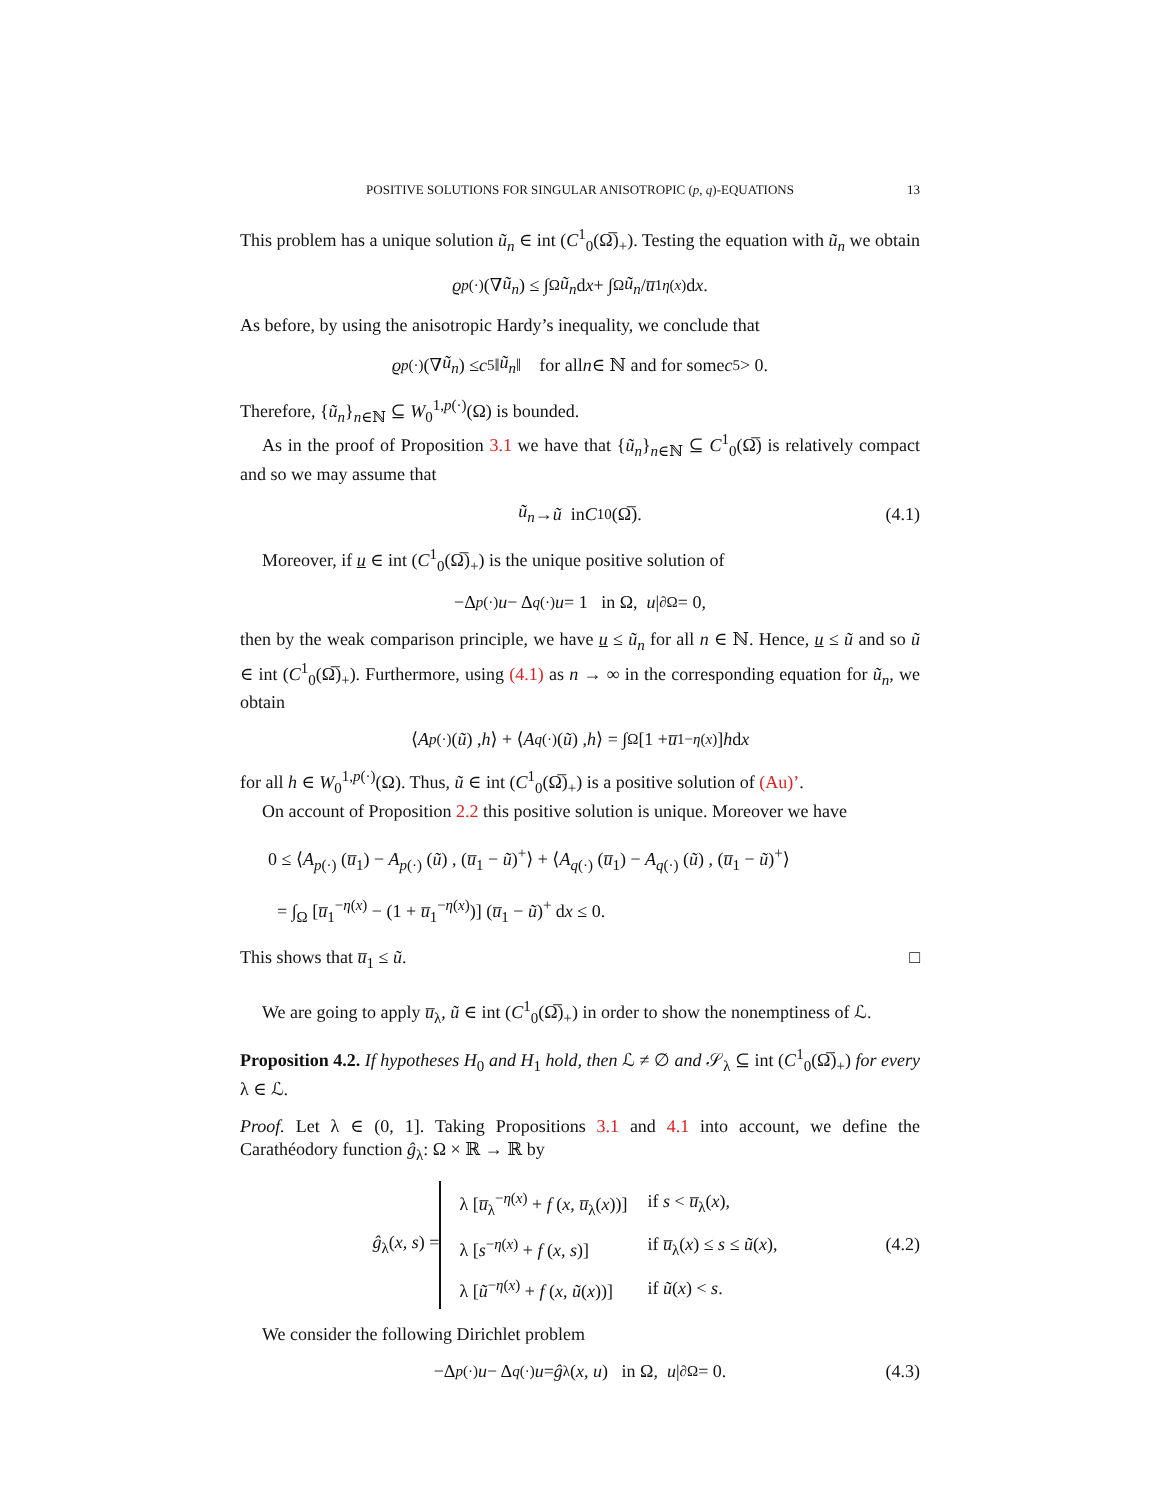POSITIVE SOLUTIONS FOR SINGULAR ANISOTROPIC (p, q)-EQUATIONS 13
This problem has a unique solution ũ<sub>n</sub> ∈ int (C<sup>1</sup><sub>0</sub>(Ω̅)<sub>+</sub>). Testing the equation with ũ<sub>n</sub> we obtain
ϱ<sub>p(·)</sub> (∇ ũ<sub>n</sub>) ≤ ∫<sub>Ω</sub> ũ<sub>n</sub> d x + ∫<sub>Ω</sub> ũ<sub>n</sub> / u̅<sub>1</sub><sup>η(x)</sup> d x.
As before, by using the anisotropic Hardy’s inequality, we conclude that
ϱ<sub>p(·)</sub> (∇ ũ<sub>n</sub>) ≤ c<sub>5</sub> ‖ ũ<sub>n</sub> ‖ for all n ∈ ℕ and for some c<sub>5</sub> > 0.
Therefore, {ũ<sub>n</sub>}<sub>n∈ℕ</sub> ⊆ W<sub>0</sub><sup>1,p(·)</sup>(Ω) is bounded.
As in the proof of Proposition 3.1 we have that {ũ<sub>n</sub>}<sub>n∈ℕ</sub> ⊆ C<sup>1</sup><sub>0</sub>(Ω̅) is relatively compact and so we may assume that
ũ<sub>n</sub> → ũ in C<sup>1</sup><sub>0</sub>(Ω̅). (4.1)
Moreover, if u ∈ int (C<sup>1</sup><sub>0</sub>(Ω̅)<sub>+</sub>) is the unique positive solution of
−Δ<sub>p(·)</sub> u − Δ<sub>q(·)</sub> u = 1 in Ω, u |<sub>∂Ω</sub> = 0,
then by the weak comparison principle, we have u ≤ ũ<sub>n</sub> for all n ∈ ℕ. Hence, u ≤ ũ and so ũ ∈ int (C<sup>1</sup><sub>0</sub>(Ω̅)<sub>+</sub>). Furthermore, using (4.1) as n → ∞ in the corresponding equation for ũ<sub>n</sub>, we obtain
⟨ A<sub>p(·)</sub> (ũ) , h ⟩ + ⟨ A<sub>q(·)</sub> (ũ) , h ⟩ = ∫<sub>Ω</sub> [1 + u̅<sub>1</sub><sup>−η(x)</sup>] h d x
for all h ∈ W<sub>0</sub><sup>1,p(·)</sup>(Ω). Thus, ũ ∈ int (C<sup>1</sup><sub>0</sub>(Ω̅)<sub>+</sub>) is a positive solution of (Au)’.
On account of Proposition 2.2 this positive solution is unique. Moreover we have
0 ≤ ⟨A<sub>p(·)</sub> (u̅<sub>1</sub>) − A<sub>p(·)</sub> (ũ) , (u̅<sub>1</sub> − ũ)<sup>+</sup>⟩ + ⟨A<sub>q(·)</sub> (u̅<sub>1</sub>) − A<sub>q(·)</sub> (ũ) , (u̅<sub>1</sub> − ũ)<sup>+</sup>⟩
= ∫<sub>Ω</sub> [u̅<sub>1</sub><sup>−η(x)</sup> − (1 + u̅<sub>1</sub><sup>−η(x)</sup>)] (u̅<sub>1</sub> − ũ)<sup>+</sup> dx ≤ 0.
This shows that u̅<sub>1</sub> ≤ ũ. □
We are going to apply u̅<sub>λ</sub>, ũ ∈ int (C<sup>1</sup><sub>0</sub>(Ω̅)<sub>+</sub>) in order to show the nonemptiness of ℒ.
Proposition 4.2. If hypotheses H<sub>0</sub> and H<sub>1</sub> hold, then ℒ ≠ ∅ and 𝒮<sub>λ</sub> ⊆ int (C<sup>1</sup><sub>0</sub>(Ω̅)<sub>+</sub>) for every λ ∈ ℒ.
Proof. Let λ ∈ (0, 1]. Taking Propositions 3.1 and 4.1 into account, we define the Carathéodory function ĝ<sub>λ</sub>: Ω × ℝ → ℝ by
ĝ<sub>λ</sub>(x, s) =
| λ [ u̅<sub>λ</sub><sup>−η(x)</sup> + f ( x , u̅<sub>λ</sub>( x ))] | if s < u̅<sub>λ</sub>( x ), |
| λ [ s<sup>−η(x)</sup> + f ( x, s )] | if u̅<sub>λ</sub>( x ) ≤ s ≤ ũ ( x ), |
| λ [ ũ<sup>−η(x)</sup> + f ( x , ũ ( x ))] | if ũ ( x ) < s . |
(4.2)
We consider the following Dirichlet problem
−Δ<sub>p(·)</sub> u − Δ<sub>q(·)</sub> u = ĝ<sub>λ</sub>(x, u) in Ω, u |<sub>∂Ω</sub> = 0. (4.3)